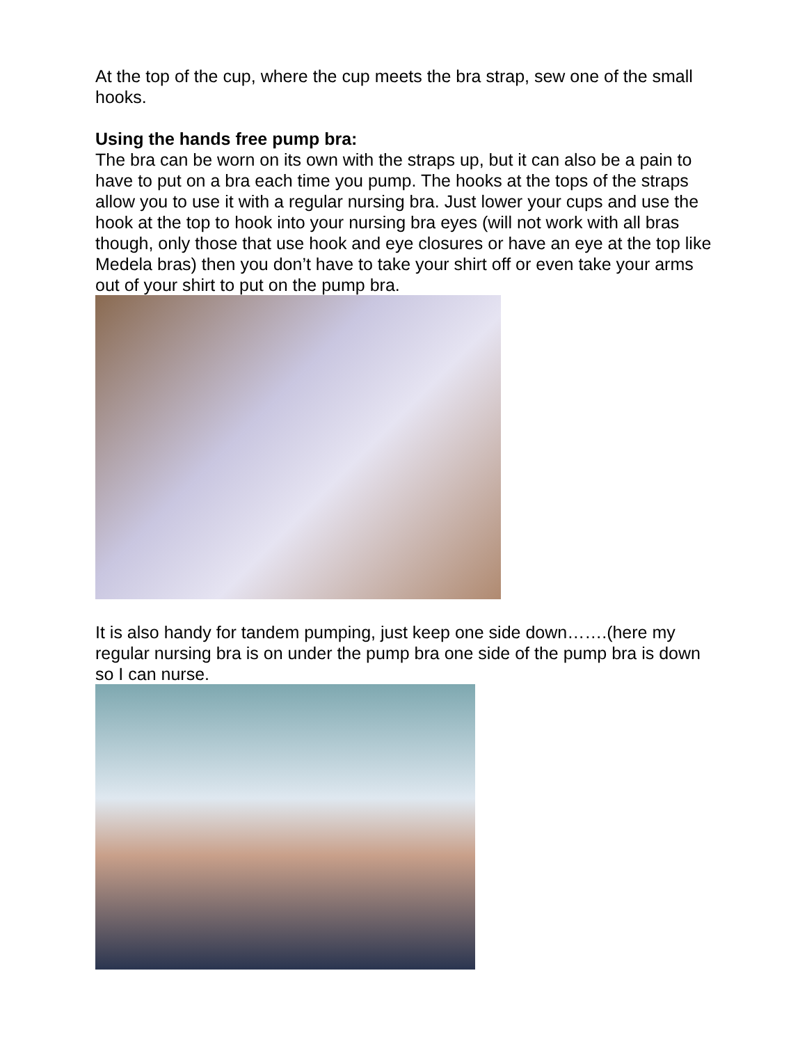At the top of the cup, where the cup meets the bra strap, sew one of the small hooks.
Using the hands free pump bra:
The bra can be worn on its own with the straps up, but it can also be a pain to have to put on a bra each time you pump. The hooks at the tops of the straps allow you to use it with a regular nursing bra. Just lower your cups and use the hook at the top to hook into your nursing bra eyes (will not work with all bras though, only those that use hook and eye closures or have an eye at the top like Medela bras) then you don’t have to take your shirt off or even take your arms out of your shirt to put on the pump bra.
It is also handy for tandem pumping, just keep one side down…….(here my regular nursing bra is on under the pump bra one side of the pump bra is down so I can nurse.